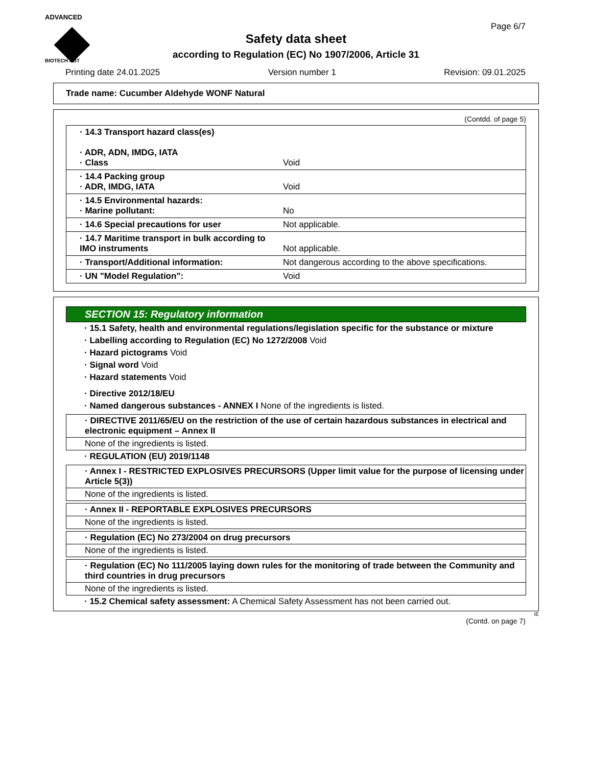ADVANCED
BIOTECH ABT
Page 6/7
Safety data sheet
according to Regulation (EC) No 1907/2006, Article 31
Printing date 24.01.2025 Version number 1 Revision: 09.01.2025
Trade name: Cucumber Aldehyde WONF Natural
(Contdd. of page 5)
| · 14.3 Transport hazard class(es) · ADR, ADN, IMDG, IATA · Class | Void |
| · 14.4 Packing group · ADR, IMDG, IATA | Void |
| · 14.5 Environmental hazards: · Marine pollutant: | No |
| · 14.6 Special precautions for user | Not applicable. |
| · 14.7 Maritime transport in bulk according to IMO instruments | Not applicable. |
| · Transport/Additional information: | Not dangerous according to the above specifications. |
| · UN "Model Regulation": | Void |
SECTION 15: Regulatory information
· 15.1 Safety, health and environmental regulations/legislation specific for the substance or mixture
· Labelling according to Regulation (EC) No 1272/2008 Void
· Hazard pictograms Void
· Signal word Void
· Hazard statements Void
· Directive 2012/18/EU
· Named dangerous substances - ANNEX I None of the ingredients is listed.
· DIRECTIVE 2011/65/EU on the restriction of the use of certain hazardous substances in electrical and electronic equipment – Annex II
None of the ingredients is listed.
· REGULATION (EU) 2019/1148
· Annex I - RESTRICTED EXPLOSIVES PRECURSORS (Upper limit value for the purpose of licensing under Article 5(3))
None of the ingredients is listed.
· Annex II - REPORTABLE EXPLOSIVES PRECURSORS
None of the ingredients is listed.
· Regulation (EC) No 273/2004 on drug precursors
None of the ingredients is listed.
· Regulation (EC) No 111/2005 laying down rules for the monitoring of trade between the Community and third countries in drug precursors
None of the ingredients is listed.
· 15.2 Chemical safety assessment: A Chemical Safety Assessment has not been carried out.
IE
(Contd. on page 7)